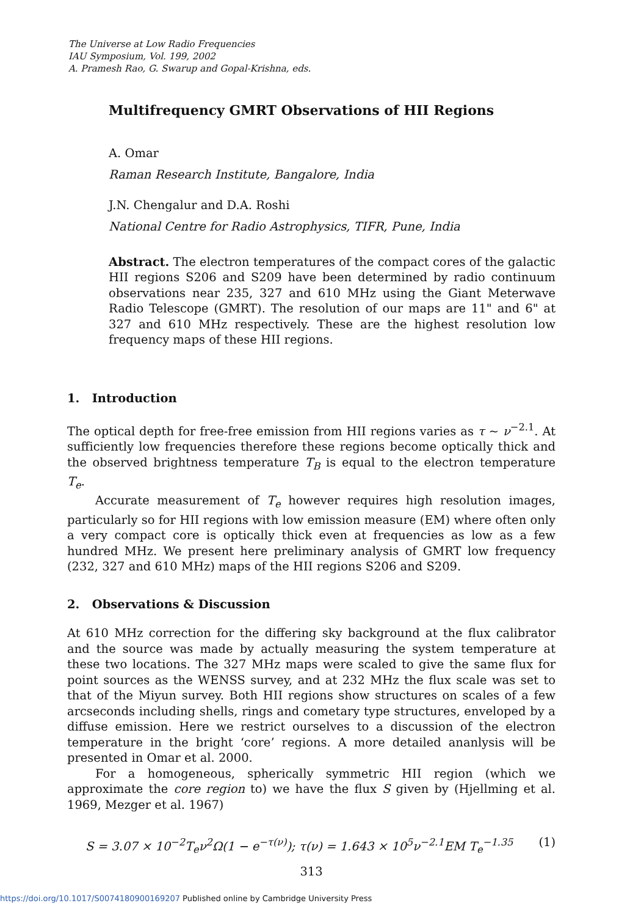The Universe at Low Radio Frequencies
IAU Symposium, Vol. 199, 2002
A. Pramesh Rao, G. Swarup and Gopal-Krishna, eds.
Multifrequency GMRT Observations of HII Regions
A. Omar
Raman Research Institute, Bangalore, India
J.N. Chengalur and D.A. Roshi
National Centre for Radio Astrophysics, TIFR, Pune, India
Abstract. The electron temperatures of the compact cores of the galactic HII regions S206 and S209 have been determined by radio continuum observations near 235, 327 and 610 MHz using the Giant Meterwave Radio Telescope (GMRT). The resolution of our maps are 11" and 6" at 327 and 610 MHz respectively. These are the highest resolution low frequency maps of these HII regions.
1. Introduction
The optical depth for free-free emission from HII regions varies as τ ~ ν<sup>−2.1</sup>. At sufficiently low frequencies therefore these regions become optically thick and the observed brightness temperature T<sub>B</sub> is equal to the electron temperature T<sub>e</sub>.
Accurate measurement of T<sub>e</sub> however requires high resolution images, particularly so for HII regions with low emission measure (EM) where often only a very compact core is optically thick even at frequencies as low as a few hundred MHz. We present here preliminary analysis of GMRT low frequency (232, 327 and 610 MHz) maps of the HII regions S206 and S209.
2. Observations & Discussion
At 610 MHz correction for the differing sky background at the flux calibrator and the source was made by actually measuring the system temperature at these two locations. The 327 MHz maps were scaled to give the same flux for point sources as the WENSS survey, and at 232 MHz the flux scale was set to that of the Miyun survey. Both HII regions show structures on scales of a few arcseconds including shells, rings and cometary type structures, enveloped by a diffuse emission. Here we restrict ourselves to a discussion of the electron temperature in the bright ‘core’ regions. A more detailed ananlysis will be presented in Omar et al. 2000.
For a homogeneous, spherically symmetric HII region (which we approximate the core region to) we have the flux S given by (Hjellming et al. 1969, Mezger et al. 1967)
S = 3.07 × 10<sup>−2</sup>T<sub>e</sub>ν<sup>2</sup>Ω(1 − e<sup>−τ(ν)</sup>); τ(ν) = 1.643 × 10<sup>5</sup>ν<sup>−2.1</sup>EM T<sub>e</sub><sup>−1.35</sup> (1)
313
https://doi.org/10.1017/S0074180900169207 Published online by Cambridge University Press